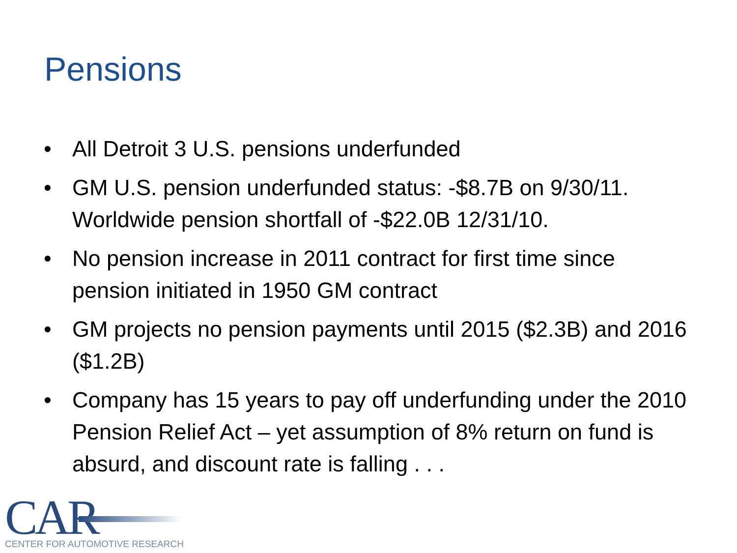Pensions
• All Detroit 3 U.S. pensions underfunded
• GM U.S. pension underfunded status: -$8.7B on 9/30/11. Worldwide pension shortfall of -$22.0B 12/31/10.
• No pension increase in 2011 contract for first time since pension initiated in 1950 GM contract
• GM projects no pension payments until 2015 ($2.3B) and 2016 ($1.2B)
• Company has 15 years to pay off underfunding under the 2010 Pension Relief Act – yet assumption of 8% return on fund is absurd, and discount rate is falling . . .
CAR
CENTER FOR AUTOMOTIVE RESEARCH